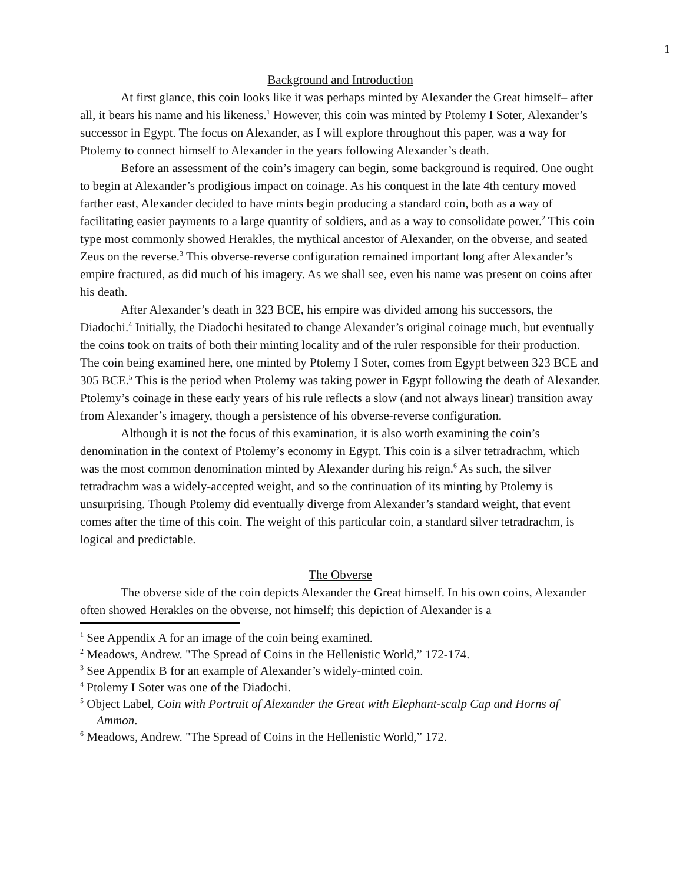1
Background and Introduction
At first glance, this coin looks like it was perhaps minted by Alexander the Great himself– after all, it bears his name and his likeness.<sup>1</sup> However, this coin was minted by Ptolemy I Soter, Alexander’s successor in Egypt. The focus on Alexander, as I will explore throughout this paper, was a way for Ptolemy to connect himself to Alexander in the years following Alexander’s death.
Before an assessment of the coin’s imagery can begin, some background is required. One ought to begin at Alexander’s prodigious impact on coinage. As his conquest in the late 4th century moved farther east, Alexander decided to have mints begin producing a standard coin, both as a way of facilitating easier payments to a large quantity of soldiers, and as a way to consolidate power.<sup>2</sup> This coin type most commonly showed Herakles, the mythical ancestor of Alexander, on the obverse, and seated Zeus on the reverse.<sup>3</sup> This obverse-reverse configuration remained important long after Alexander’s empire fractured, as did much of his imagery. As we shall see, even his name was present on coins after his death.
After Alexander’s death in 323 BCE, his empire was divided among his successors, the Diadochi.<sup>4</sup> Initially, the Diadochi hesitated to change Alexander’s original coinage much, but eventually the coins took on traits of both their minting locality and of the ruler responsible for their production. The coin being examined here, one minted by Ptolemy I Soter, comes from Egypt between 323 BCE and 305 BCE.<sup>5</sup> This is the period when Ptolemy was taking power in Egypt following the death of Alexander. Ptolemy’s coinage in these early years of his rule reflects a slow (and not always linear) transition away from Alexander’s imagery, though a persistence of his obverse-reverse configuration.
Although it is not the focus of this examination, it is also worth examining the coin’s denomination in the context of Ptolemy’s economy in Egypt. This coin is a silver tetradrachm, which was the most common denomination minted by Alexander during his reign.<sup>6</sup> As such, the silver tetradrachm was a widely-accepted weight, and so the continuation of its minting by Ptolemy is unsurprising. Though Ptolemy did eventually diverge from Alexander’s standard weight, that event comes after the time of this coin. The weight of this particular coin, a standard silver tetradrachm, is logical and predictable.
The Obverse
The obverse side of the coin depicts Alexander the Great himself. In his own coins, Alexander often showed Herakles on the obverse, not himself; this depiction of Alexander is a
<sup>1</sup> See Appendix A for an image of the coin being examined.
<sup>2</sup> Meadows, Andrew. "The Spread of Coins in the Hellenistic World,” 172-174.
<sup>3</sup> See Appendix B for an example of Alexander’s widely-minted coin.
<sup>4</sup> Ptolemy I Soter was one of the Diadochi.
<sup>5</sup> Object Label, Coin with Portrait of Alexander the Great with Elephant-scalp Cap and Horns of Ammon.
<sup>6</sup> Meadows, Andrew. "The Spread of Coins in the Hellenistic World,” 172.